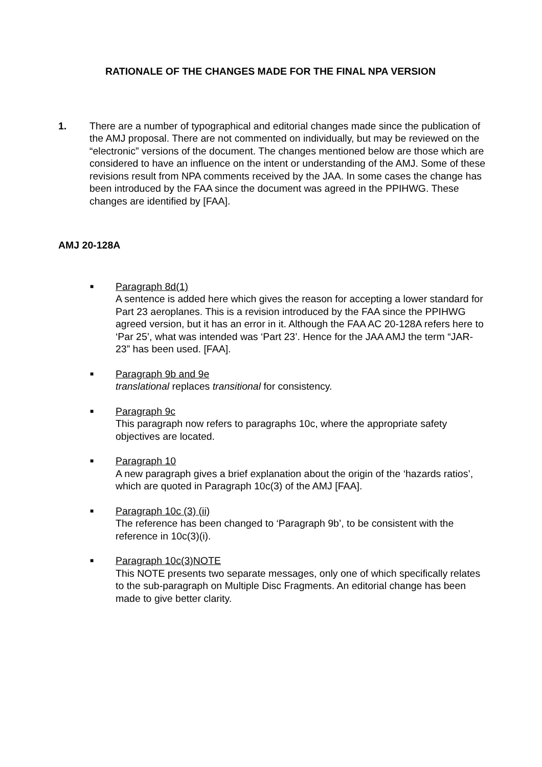RATIONALE OF THE CHANGES MADE FOR THE FINAL NPA VERSION
1. There are a number of typographical and editorial changes made since the publication of the AMJ proposal. There are not commented on individually, but may be reviewed on the “electronic” versions of the document. The changes mentioned below are those which are considered to have an influence on the intent or understanding of the AMJ. Some of these revisions result from NPA comments received by the JAA. In some cases the change has been introduced by the FAA since the document was agreed in the PPIHWG. These changes are identified by [FAA].
AMJ 20-128A
■
Paragraph 8d(1)
A sentence is added here which gives the reason for accepting a lower standard for Part 23 aeroplanes. This is a revision introduced by the FAA since the PPIHWG agreed version, but it has an error in it. Although the FAA AC 20-128A refers here to ‘Par 25’, what was intended was ‘Part 23’. Hence for the JAA AMJ the term “JAR-23” has been used. [FAA].
■
Paragraph 9b and 9e
translational replaces transitional for consistency.
■
Paragraph 9c
This paragraph now refers to paragraphs 10c, where the appropriate safety objectives are located.
■
Paragraph 10
A new paragraph gives a brief explanation about the origin of the ‘hazards ratios’, which are quoted in Paragraph 10c(3) of the AMJ [FAA].
■
Paragraph 10c (3) (ii)
The reference has been changed to ‘Paragraph 9b’, to be consistent with the reference in 10c(3)(i).
■
Paragraph 10c(3)NOTE
This NOTE presents two separate messages, only one of which specifically relates to the sub-paragraph on Multiple Disc Fragments. An editorial change has been made to give better clarity.